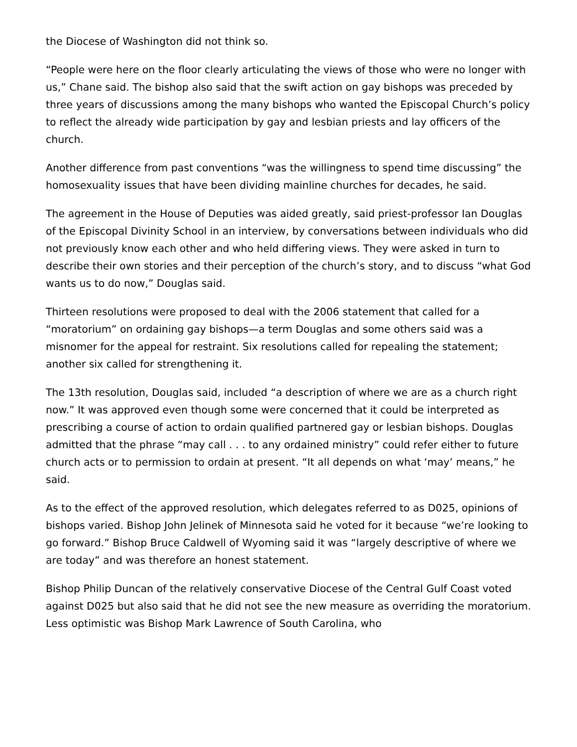the Diocese of Washington did not think so.
“People were here on the floor clearly articulating the views of those who were no longer with us,” Chane said. The bishop also said that the swift action on gay bishops was preceded by three years of discussions among the many bishops who wanted the Episcopal Church’s policy to reflect the already wide participation by gay and lesbian priests and lay officers of the church.
Another difference from past conventions “was the willingness to spend time discussing” the homosexuality issues that have been dividing mainline churches for decades, he said.
The agreement in the House of Deputies was aided greatly, said priest-professor Ian Douglas of the Episcopal Divinity School in an interview, by conversations between individuals who did not previously know each other and who held differing views. They were asked in turn to describe their own stories and their perception of the church’s story, and to discuss “what God wants us to do now,” Douglas said.
Thirteen resolutions were proposed to deal with the 2006 statement that called for a “moratorium” on ordaining gay bishops—a term Douglas and some others said was a misnomer for the appeal for restraint. Six resolutions called for repealing the statement; another six called for strengthening it.
The 13th resolution, Douglas said, included “a description of where we are as a church right now.” It was approved even though some were concerned that it could be interpreted as prescribing a course of action to ordain qualified partnered gay or lesbian bishops. Douglas admitted that the phrase “may call . . . to any ordained ministry” could refer either to future church acts or to permission to ordain at present. “It all depends on what ‘may’ means,” he said.
As to the effect of the approved resolution, which delegates referred to as D025, opinions of bishops varied. Bishop John Jelinek of Minnesota said he voted for it because “we’re looking to go forward.” Bishop Bruce Caldwell of Wyoming said it was “largely descriptive of where we are today” and was therefore an honest statement.
Bishop Philip Duncan of the relatively conservative Diocese of the Central Gulf Coast voted against D025 but also said that he did not see the new measure as overriding the moratorium. Less optimistic was Bishop Mark Lawrence of South Carolina, who